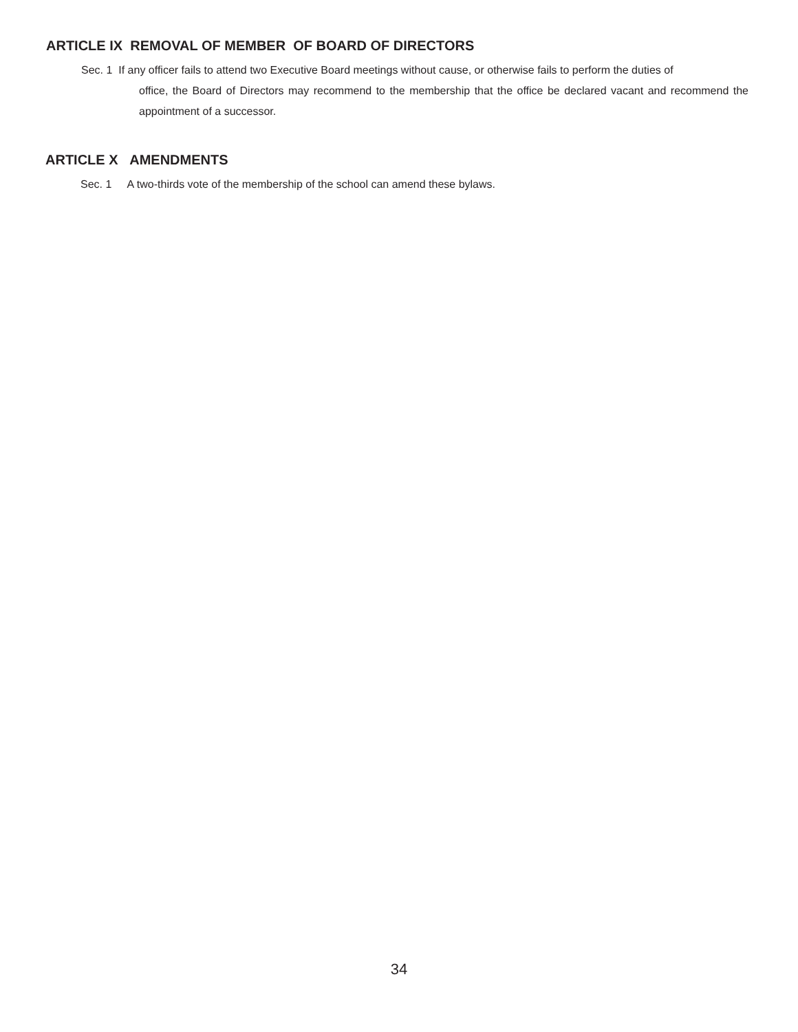ARTICLE IX REMOVAL OF MEMBER OF BOARD OF DIRECTORS
Sec. 1 If any officer fails to attend two Executive Board meetings without cause, or otherwise fails to perform the duties of
office, the Board of Directors may recommend to the membership that the office be declared vacant and recommend the appointment of a successor.
ARTICLE X AMENDMENTS
Sec. 1 A two-thirds vote of the membership of the school can amend these bylaws.
34